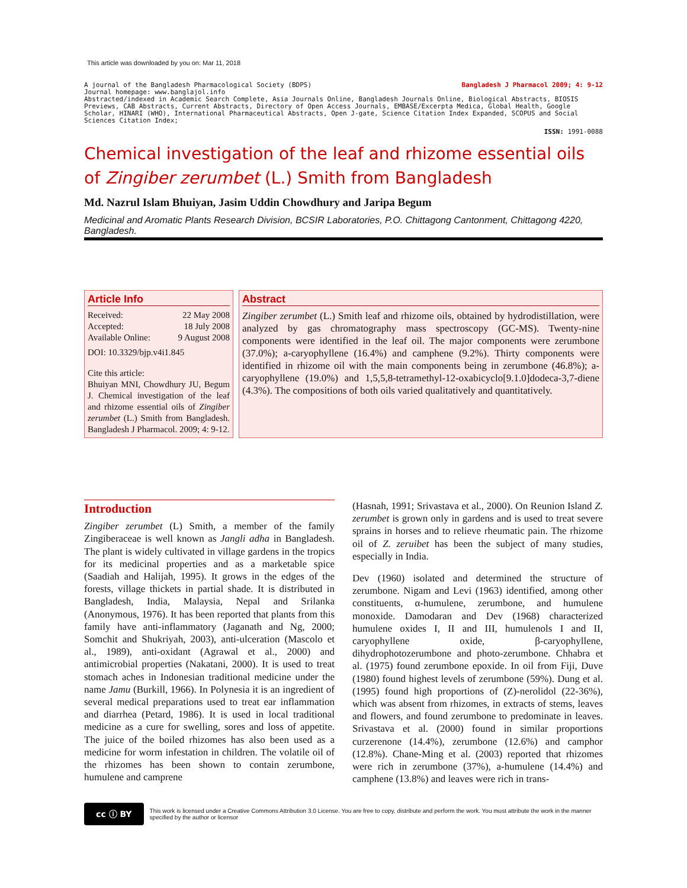This article was downloaded by you on: Mar 11, 2018
Bangladesh J Pharmacol 2009; 4: 9-12 A journal of the Bangladesh Pharmacological Society (BDPS)
Journal homepage: www.banglajol.info
Abstracted/indexed in Academic Search Complete, Asia Journals Online, Bangladesh Journals Online, Biological Abstracts, BIOSIS Previews, CAB Abstracts, Current Abstracts, Directory of Open Access Journals, EMBASE/Excerpta Medica, Global Health, Google Scholar, HINARI (WHO), International Pharmaceutical Abstracts, Open J-gate, Science Citation Index Expanded, SCOPUS and Social Sciences Citation Index;
ISSN: 1991-0088
Chemical investigation of the leaf and rhizome essential oils of Zingiber zerumbet (L.) Smith from Bangladesh
Md. Nazrul Islam Bhuiyan, Jasim Uddin Chowdhury and Jaripa Begum
Medicinal and Aromatic Plants Research Division, BCSIR Laboratories, P.O. Chittagong Cantonment, Chittagong 4220, Bangladesh.
Article Info
Received: 22 May 2008
Accepted: 18 July 2008
Available Online: 9 August 2008
DOI: 10.3329/bjp.v4i1.845
Cite this article:
Bhuiyan MNI, Chowdhury JU, Begum J. Chemical investigation of the leaf and rhizome essential oils of Zingiber zerumbet (L.) Smith from Bangladesh. Bangladesh J Pharmacol. 2009; 4: 9-12.
Abstract
Zingiber zerumbet (L.) Smith leaf and rhizome oils, obtained by hydrodistillation, were analyzed by gas chromatography mass spectroscopy (GC-MS). Twenty-nine components were identified in the leaf oil. The major components were zerumbone (37.0%); a-caryophyllene (16.4%) and camphene (9.2%). Thirty components were identified in rhizome oil with the main components being in zerumbone (46.8%); a-caryophyllene (19.0%) and 1,5,5,8-tetramethyl-12-oxabicyclo[9.1.0]dodeca-3,7-diene (4.3%). The compositions of both oils varied qualitatively and quantitatively.
Introduction
Zingiber zerumbet (L) Smith, a member of the family Zingiberaceae is well known as Jangli adha in Bangladesh. The plant is widely cultivated in village gardens in the tropics for its medicinal properties and as a marketable spice (Saadiah and Halijah, 1995). It grows in the edges of the forests, village thickets in partial shade. It is distributed in Bangladesh, India, Malaysia, Nepal and Srilanka (Anonymous, 1976). It has been reported that plants from this family have anti-inflammatory (Jaganath and Ng, 2000; Somchit and Shukriyah, 2003), anti-ulceration (Mascolo et al., 1989), anti-oxidant (Agrawal et al., 2000) and antimicrobial properties (Nakatani, 2000). It is used to treat stomach aches in Indonesian traditional medicine under the name Jamu (Burkill, 1966). In Polynesia it is an ingredient of several medical preparations used to treat ear inflammation and diarrhea (Petard, 1986). It is used in local traditional medicine as a cure for swelling, sores and loss of appetite. The juice of the boiled rhizomes has also been used as a medicine for worm infestation in children. The volatile oil of the rhizomes has been shown to contain zerumbone, humulene and camprene
(Hasnah, 1991; Srivastava et al., 2000). On Reunion Island Z. zerumbet is grown only in gardens and is used to treat severe sprains in horses and to relieve rheumatic pain. The rhizome oil of Z. zeruibet has been the subject of many studies, especially in India.
Dev (1960) isolated and determined the structure of zerumbone. Nigam and Levi (1963) identified, among other constituents, α-humulene, zerumbone, and humulene monoxide. Damodaran and Dev (1968) characterized humulene oxides I, II and III, humulenols I and II, caryophyllene oxide, β-caryophyllene, dihydrophotozerumbone and photo-zerumbone. Chhabra et al. (1975) found zerumbone epoxide. In oil from Fiji, Duve (1980) found highest levels of zerumbone (59%). Dung et al. (1995) found high proportions of (Z)-nerolidol (22-36%), which was absent from rhizomes, in extracts of stems, leaves and flowers, and found zerumbone to predominate in leaves. Srivastava et al. (2000) found in similar proportions curzerenone (14.4%), zerumbone (12.6%) and camphor (12.8%). Chane-Ming et al. (2003) reported that rhizomes were rich in zerumbone (37%), a-humulene (14.4%) and camphene (13.8%) and leaves were rich in trans-
cc ⓘ BY
This work is licensed under a Creative Commons Attribution 3.0 License. You are free to copy, distribute and perform the work. You must attribute the work in the manner specified by the author or licensor